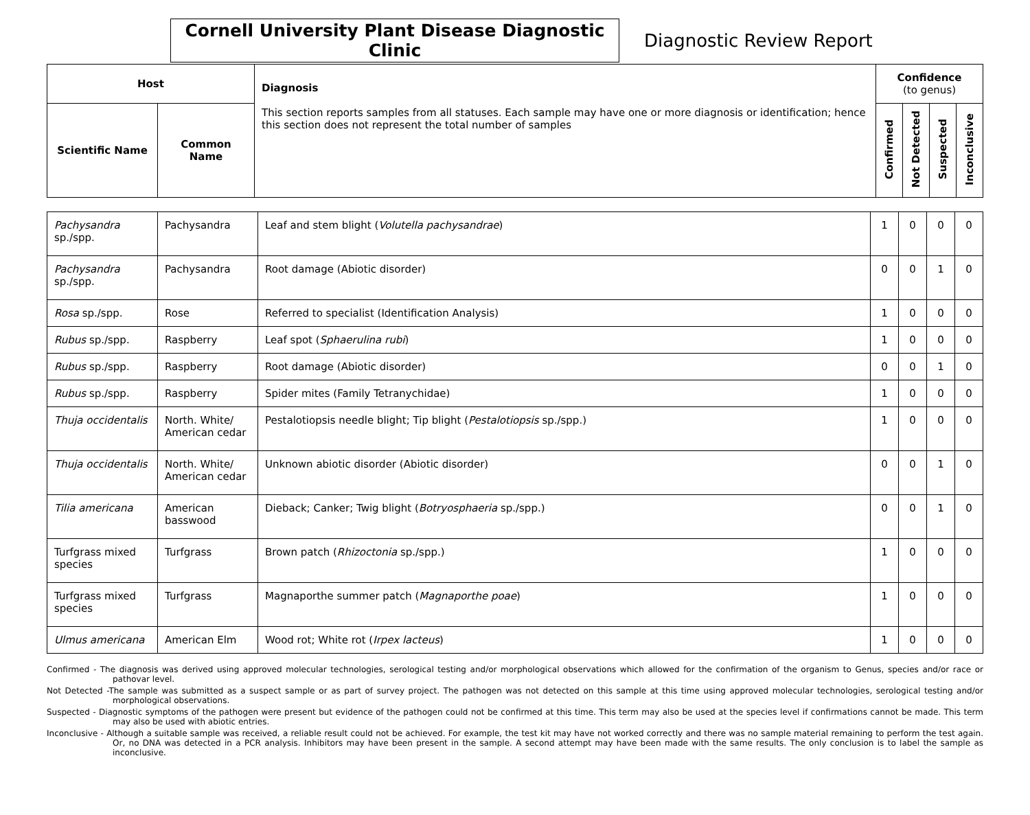Cornell University Plant Disease Diagnostic Clinic
Diagnostic Review Report
| Host | | Diagnosis This section reports samples from all statuses. Each sample may have one or more diagnosis or identification; hence this section does not represent the total number of samples | Confidence (to genus) | | | |
| --- | --- | --- | --- | --- | --- | --- |
| Scientific Name | Common Name | | Confirmed | Not Detected | Suspected | Inconclusive |
| Pachysandra sp./spp. | Pachysandra | Leaf and stem blight ( Volutella pachysandrae ) | 1 | 0 | 0 | 0 |
| Pachysandra sp./spp. | Pachysandra | Root damage (Abiotic disorder) | 0 | 0 | 1 | 0 |
| Rosa sp./spp. | Rose | Referred to specialist (Identification Analysis) | 1 | 0 | 0 | 0 |
| Rubus sp./spp. | Raspberry | Leaf spot ( Sphaerulina rubi ) | 1 | 0 | 0 | 0 |
| Rubus sp./spp. | Raspberry | Root damage (Abiotic disorder) | 0 | 0 | 1 | 0 |
| Rubus sp./spp. | Raspberry | Spider mites (Family Tetranychidae) | 1 | 0 | 0 | 0 |
| Thuja occidentalis | North. White/ American cedar | Pestalotiopsis needle blight; Tip blight ( Pestalotiopsis sp./spp.) | 1 | 0 | 0 | 0 |
| Thuja occidentalis | North. White/ American cedar | Unknown abiotic disorder (Abiotic disorder) | 0 | 0 | 1 | 0 |
| Tilia americana | American basswood | Dieback; Canker; Twig blight ( Botryosphaeria sp./spp.) | 0 | 0 | 1 | 0 |
| Turfgrass mixed species | Turfgrass | Brown patch ( Rhizoctonia sp./spp.) | 1 | 0 | 0 | 0 |
| Turfgrass mixed species | Turfgrass | Magnaporthe summer patch ( Magnaporthe poae ) | 1 | 0 | 0 | 0 |
| Ulmus americana | American Elm | Wood rot; White rot ( Irpex lacteus ) | 1 | 0 | 0 | 0 |
Confirmed - The diagnosis was derived using approved molecular technologies, serological testing and/or morphological observations which allowed for the confirmation of the organism to Genus, species and/or race or pathovar level.
Not Detected -The sample was submitted as a suspect sample or as part of survey project. The pathogen was not detected on this sample at this time using approved molecular technologies, serological testing and/or morphological observations.
Suspected - Diagnostic symptoms of the pathogen were present but evidence of the pathogen could not be confirmed at this time. This term may also be used at the species level if confirmations cannot be made. This term may also be used with abiotic entries.
Inconclusive - Although a suitable sample was received, a reliable result could not be achieved. For example, the test kit may have not worked correctly and there was no sample material remaining to perform the test again. Or, no DNA was detected in a PCR analysis. Inhibitors may have been present in the sample. A second attempt may have been made with the same results. The only conclusion is to label the sample as inconclusive.